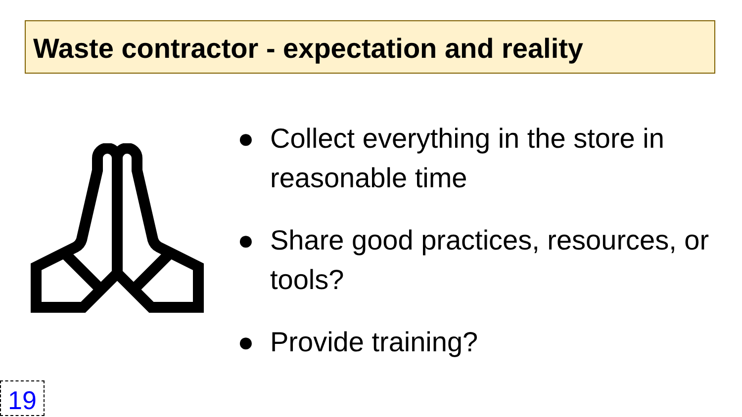Waste contractor - expectation and reality
● Collect everything in the store in reasonable time
● Share good practices, resources, or tools?
● Provide training?
19